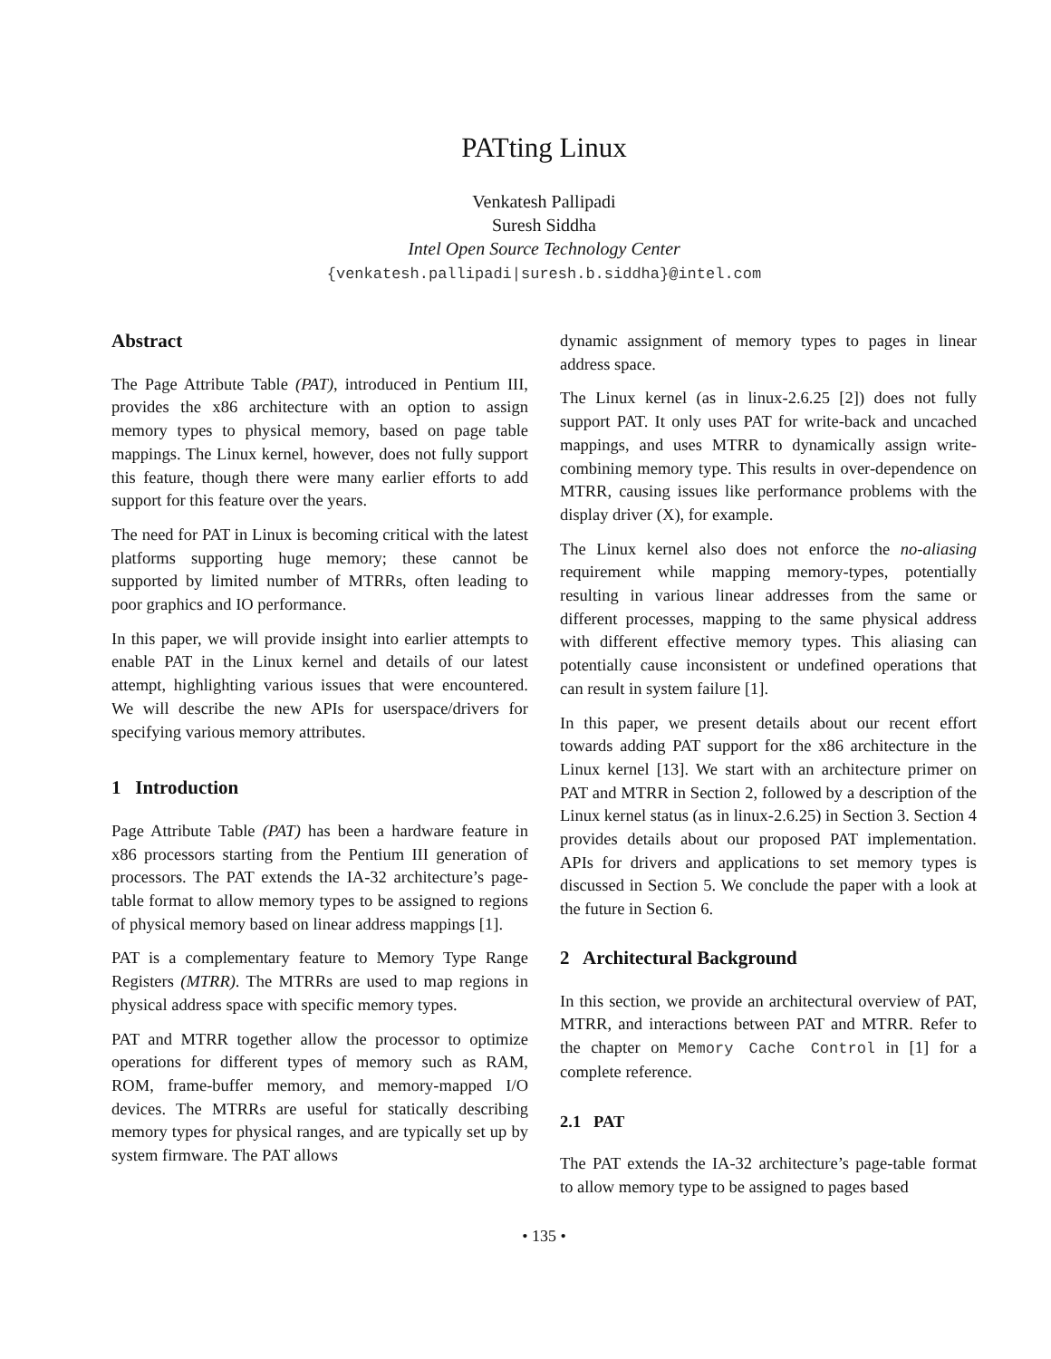PATting Linux
Venkatesh Pallipadi
Suresh Siddha
Intel Open Source Technology Center
{venkatesh.pallipadi|suresh.b.siddha}@intel.com
Abstract
The Page Attribute Table (PAT), introduced in Pentium III, provides the x86 architecture with an option to assign memory types to physical memory, based on page table mappings. The Linux kernel, however, does not fully support this feature, though there were many earlier efforts to add support for this feature over the years.
The need for PAT in Linux is becoming critical with the latest platforms supporting huge memory; these cannot be supported by limited number of MTRRs, often leading to poor graphics and IO performance.
In this paper, we will provide insight into earlier attempts to enable PAT in the Linux kernel and details of our latest attempt, highlighting various issues that were encountered. We will describe the new APIs for userspace/drivers for specifying various memory attributes.
1 Introduction
Page Attribute Table (PAT) has been a hardware feature in x86 processors starting from the Pentium III generation of processors. The PAT extends the IA-32 architecture’s page-table format to allow memory types to be assigned to regions of physical memory based on linear address mappings [1].
PAT is a complementary feature to Memory Type Range Registers (MTRR). The MTRRs are used to map regions in physical address space with specific memory types.
PAT and MTRR together allow the processor to optimize operations for different types of memory such as RAM, ROM, frame-buffer memory, and memory-mapped I/O devices. The MTRRs are useful for statically describing memory types for physical ranges, and are typically set up by system firmware. The PAT allows
dynamic assignment of memory types to pages in linear address space.
The Linux kernel (as in linux-2.6.25 [2]) does not fully support PAT. It only uses PAT for write-back and uncached mappings, and uses MTRR to dynamically assign write-combining memory type. This results in over-dependence on MTRR, causing issues like performance problems with the display driver (X), for example.
The Linux kernel also does not enforce the no-aliasing requirement while mapping memory-types, potentially resulting in various linear addresses from the same or different processes, mapping to the same physical address with different effective memory types. This aliasing can potentially cause inconsistent or undefined operations that can result in system failure [1].
In this paper, we present details about our recent effort towards adding PAT support for the x86 architecture in the Linux kernel [13]. We start with an architecture primer on PAT and MTRR in Section 2, followed by a description of the Linux kernel status (as in linux-2.6.25) in Section 3. Section 4 provides details about our proposed PAT implementation. APIs for drivers and applications to set memory types is discussed in Section 5. We conclude the paper with a look at the future in Section 6.
2 Architectural Background
In this section, we provide an architectural overview of PAT, MTRR, and interactions between PAT and MTRR. Refer to the chapter on Memory Cache Control in [1] for a complete reference.
2.1 PAT
The PAT extends the IA-32 architecture’s page-table format to allow memory type to be assigned to pages based
• 135 •